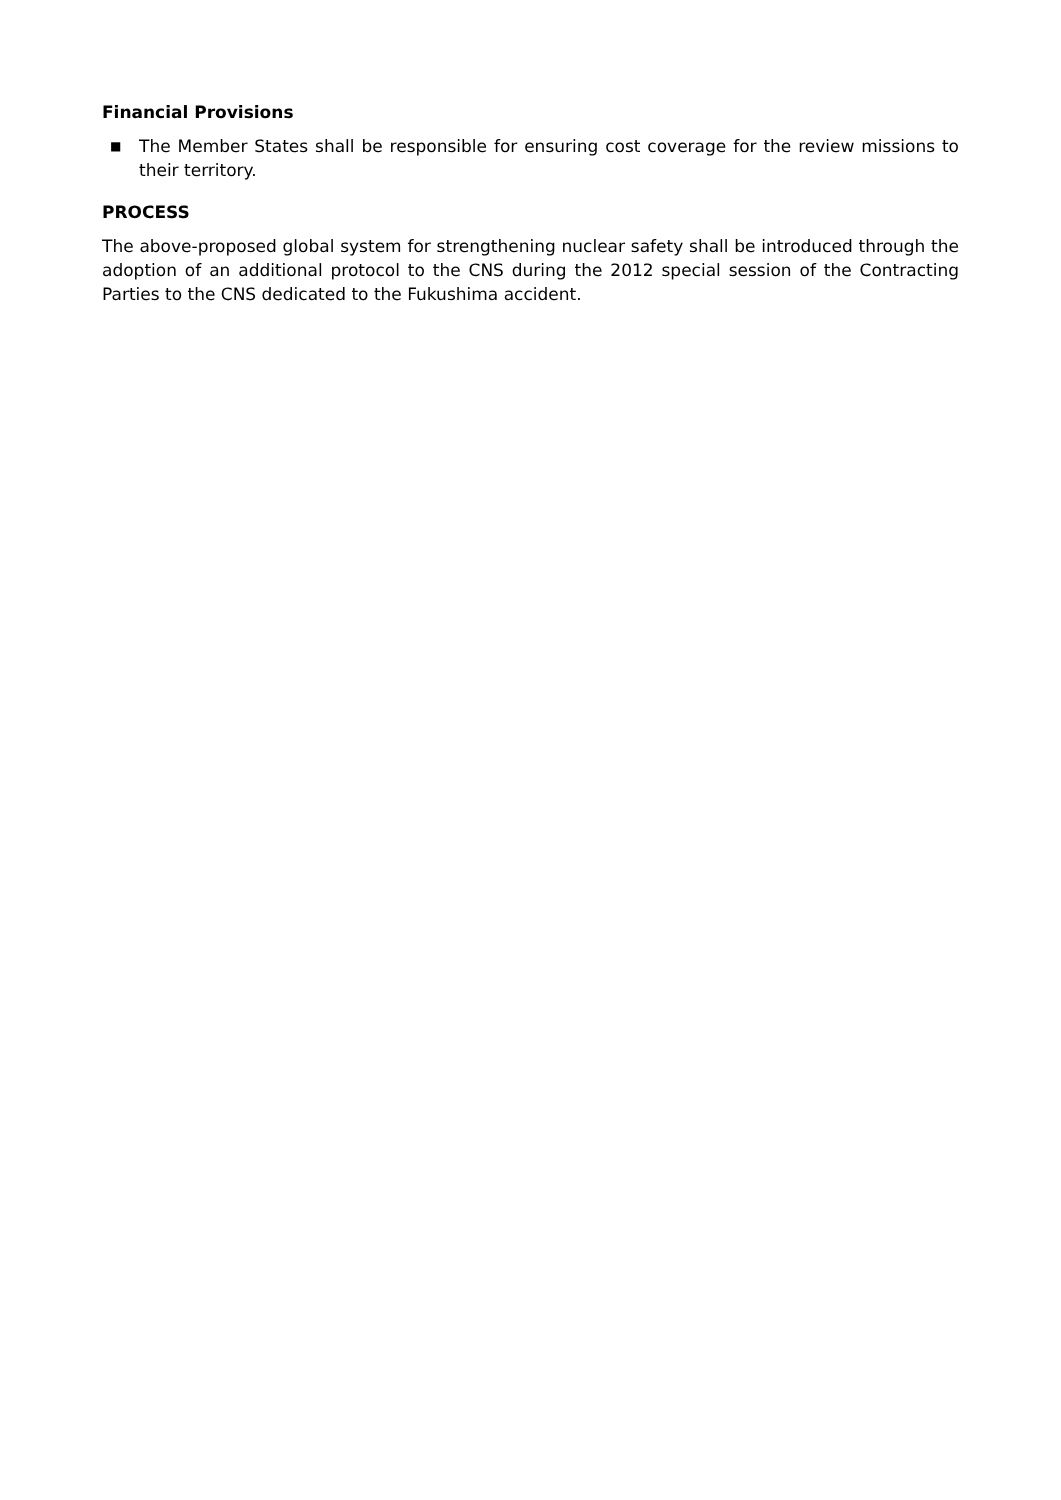Financial Provisions
■
The Member States shall be responsible for ensuring cost coverage for the review missions to their territory.
PROCESS
The above-proposed global system for strengthening nuclear safety shall be introduced through the adoption of an additional protocol to the CNS during the 2012 special session of the Contracting Parties to the CNS dedicated to the Fukushima accident.